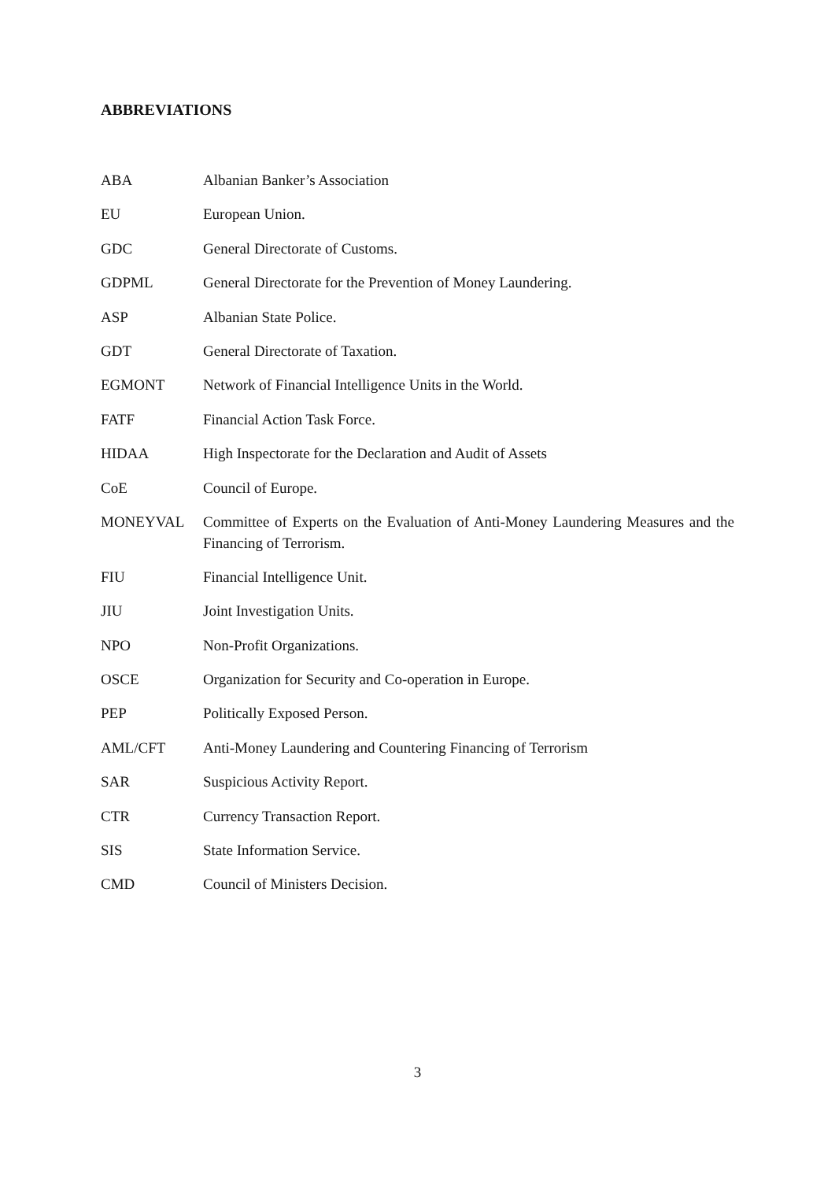ABBREVIATIONS
ABA
Albanian Banker’s Association
EU
European Union.
GDC
General Directorate of Customs.
GDPML
General Directorate for the Prevention of Money Laundering.
ASP
Albanian State Police.
GDT
General Directorate of Taxation.
EGMONT
Network of Financial Intelligence Units in the World.
FATF
Financial Action Task Force.
HIDAA
High Inspectorate for the Declaration and Audit of Assets
CoE
Council of Europe.
MONEYVAL
Committee of Experts on the Evaluation of Anti-Money Laundering Measures and the Financing of Terrorism.
FIU
Financial Intelligence Unit.
JIU
Joint Investigation Units.
NPO
Non-Profit Organizations.
OSCE
Organization for Security and Co-operation in Europe.
PEP
Politically Exposed Person.
AML/CFT
Anti-Money Laundering and Countering Financing of Terrorism
SAR
Suspicious Activity Report.
CTR
Currency Transaction Report.
SIS
State Information Service.
CMD
Council of Ministers Decision.
3